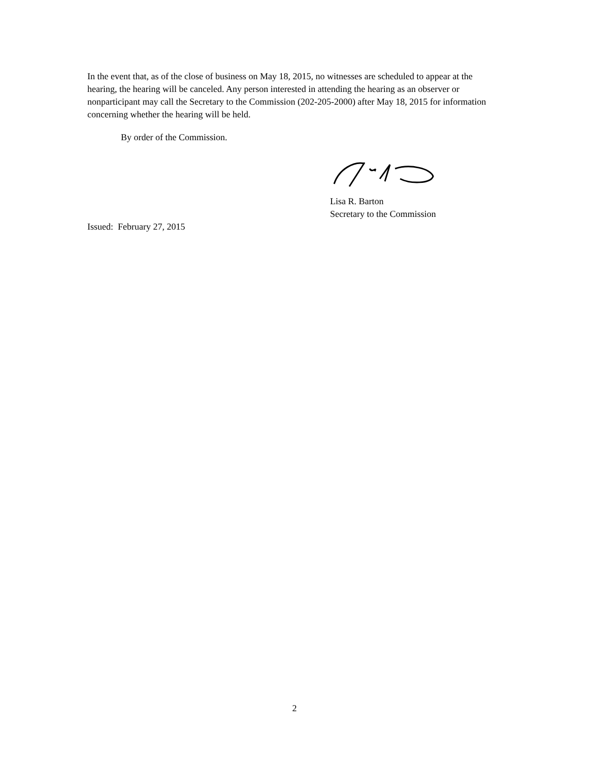In the event that, as of the close of business on May 18, 2015, no witnesses are scheduled to appear at the hearing, the hearing will be canceled. Any person interested in attending the hearing as an observer or nonparticipant may call the Secretary to the Commission (202-205-2000) after May 18, 2015 for information concerning whether the hearing will be held.
By order of the Commission.
Lisa R. Barton
Secretary to the Commission
Issued: February 27, 2015
2